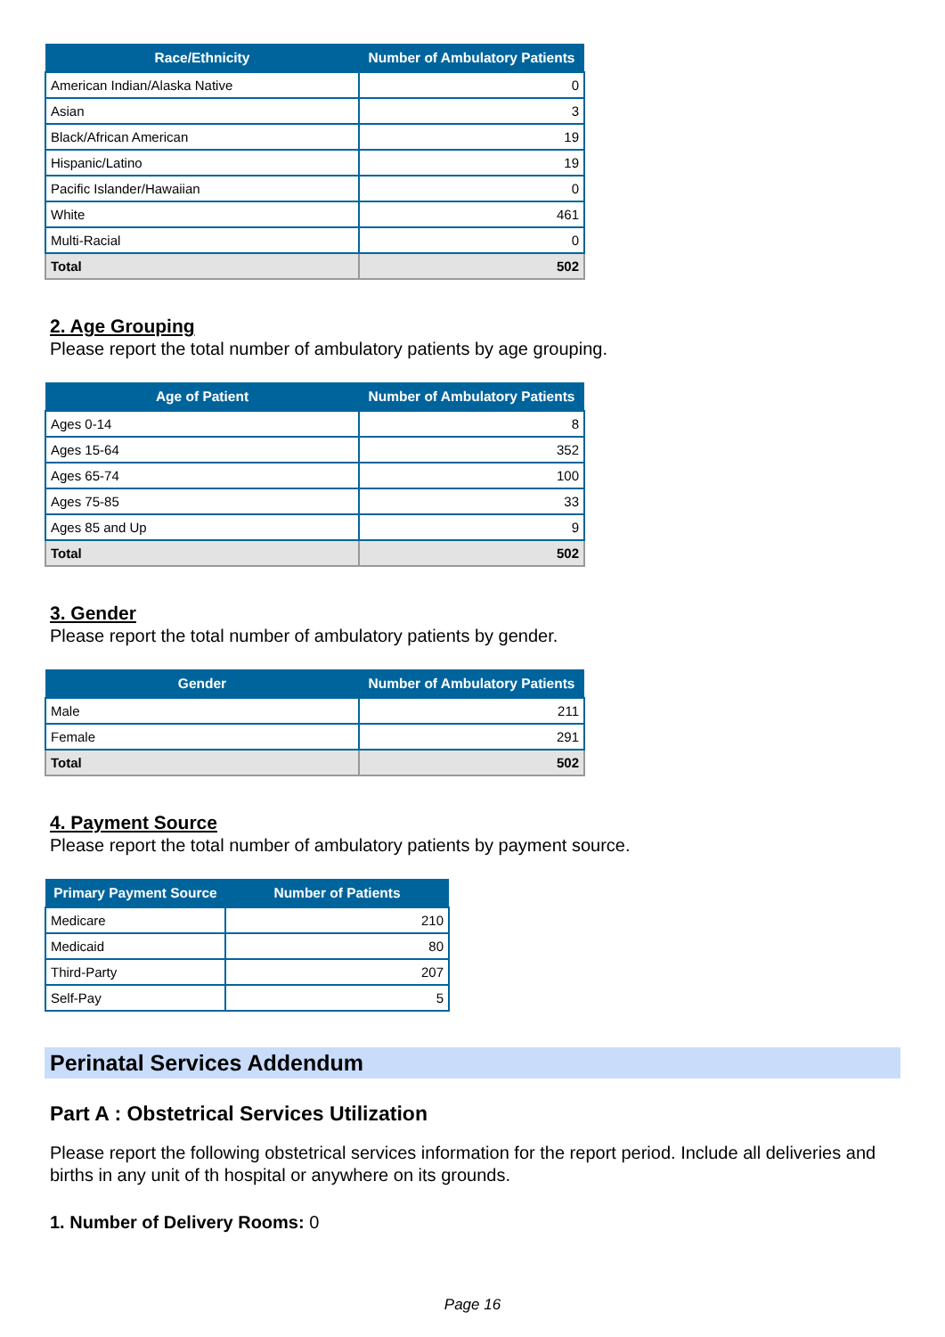| Race/Ethnicity | Number of Ambulatory Patients |
| --- | --- |
| American Indian/Alaska Native | 0 |
| Asian | 3 |
| Black/African American | 19 |
| Hispanic/Latino | 19 |
| Pacific Islander/Hawaiian | 0 |
| White | 461 |
| Multi-Racial | 0 |
| Total | 502 |
2. Age Grouping
Please report the total number of ambulatory patients by age grouping.
| Age of Patient | Number of Ambulatory Patients |
| --- | --- |
| Ages 0-14 | 8 |
| Ages 15-64 | 352 |
| Ages 65-74 | 100 |
| Ages 75-85 | 33 |
| Ages 85 and Up | 9 |
| Total | 502 |
3. Gender
Please report the total number of ambulatory patients by gender.
| Gender | Number of Ambulatory Patients |
| --- | --- |
| Male | 211 |
| Female | 291 |
| Total | 502 |
4. Payment Source
Please report the total number of ambulatory patients by payment source.
| Primary Payment Source | Number of Patients |
| --- | --- |
| Medicare | 210 |
| Medicaid | 80 |
| Third-Party | 207 |
| Self-Pay | 5 |
Perinatal Services Addendum
Part A : Obstetrical Services Utilization
Please report the following obstetrical services information for the report period. Include all deliveries and births in any unit of th hospital or anywhere on its grounds.
1. Number of Delivery Rooms: 0
Page 16